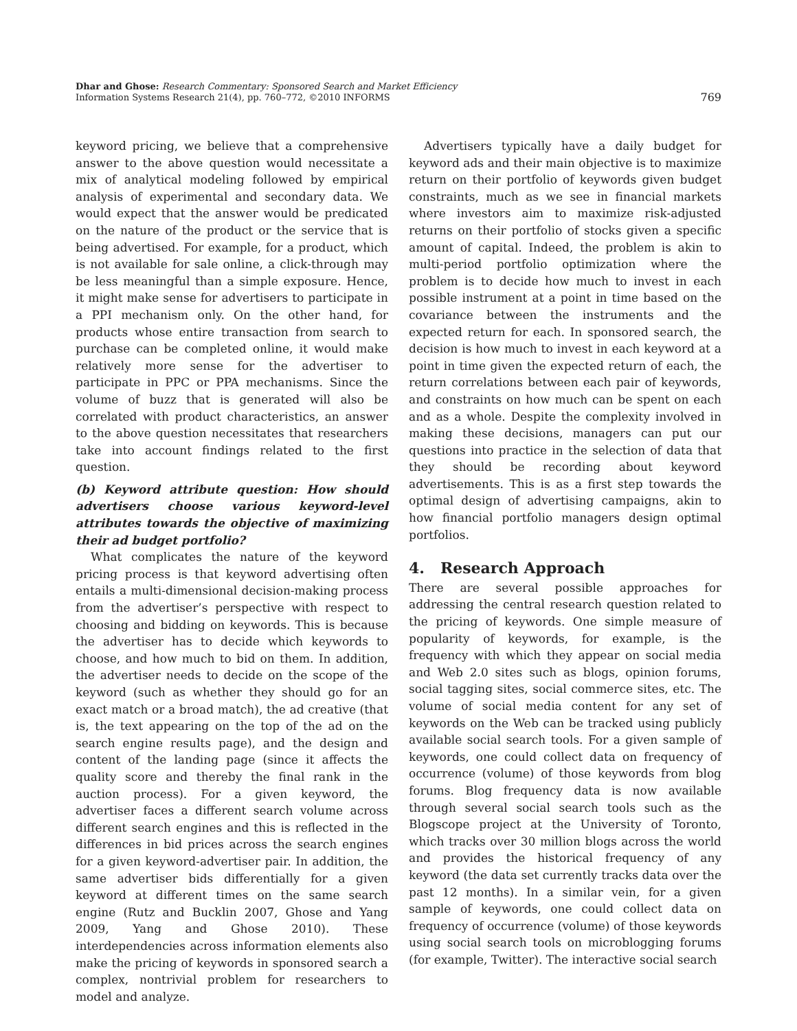Dhar and Ghose: Research Commentary: Sponsored Search and Market Efficiency
Information Systems Research 21(4), pp. 760–772, ©2010 INFORMS
769
keyword pricing, we believe that a comprehensive answer to the above question would necessitate a mix of analytical modeling followed by empirical analysis of experimental and secondary data. We would expect that the answer would be predicated on the nature of the product or the service that is being advertised. For example, for a product, which is not available for sale online, a click-through may be less meaningful than a simple exposure. Hence, it might make sense for advertisers to participate in a PPI mechanism only. On the other hand, for products whose entire transaction from search to purchase can be completed online, it would make relatively more sense for the advertiser to participate in PPC or PPA mechanisms. Since the volume of buzz that is generated will also be correlated with product characteristics, an answer to the above question necessitates that researchers take into account findings related to the first question.
(b) Keyword attribute question: How should advertisers choose various keyword-level attributes towards the objective of maximizing their ad budget portfolio?
What complicates the nature of the keyword pricing process is that keyword advertising often entails a multi-dimensional decision-making process from the advertiser’s perspective with respect to choosing and bidding on keywords. This is because the advertiser has to decide which keywords to choose, and how much to bid on them. In addition, the advertiser needs to decide on the scope of the keyword (such as whether they should go for an exact match or a broad match), the ad creative (that is, the text appearing on the top of the ad on the search engine results page), and the design and content of the landing page (since it affects the quality score and thereby the final rank in the auction process). For a given keyword, the advertiser faces a different search volume across different search engines and this is reflected in the differences in bid prices across the search engines for a given keyword-advertiser pair. In addition, the same advertiser bids differentially for a given keyword at different times on the same search engine (Rutz and Bucklin 2007, Ghose and Yang 2009, Yang and Ghose 2010). These interdependencies across information elements also make the pricing of keywords in sponsored search a complex, nontrivial problem for researchers to model and analyze.
Advertisers typically have a daily budget for keyword ads and their main objective is to maximize return on their portfolio of keywords given budget constraints, much as we see in financial markets where investors aim to maximize risk-adjusted returns on their portfolio of stocks given a specific amount of capital. Indeed, the problem is akin to multi-period portfolio optimization where the problem is to decide how much to invest in each possible instrument at a point in time based on the covariance between the instruments and the expected return for each. In sponsored search, the decision is how much to invest in each keyword at a point in time given the expected return of each, the return correlations between each pair of keywords, and constraints on how much can be spent on each and as a whole. Despite the complexity involved in making these decisions, managers can put our questions into practice in the selection of data that they should be recording about keyword advertisements. This is as a first step towards the optimal design of advertising campaigns, akin to how financial portfolio managers design optimal portfolios.
4. Research Approach
There are several possible approaches for addressing the central research question related to the pricing of keywords. One simple measure of popularity of keywords, for example, is the frequency with which they appear on social media and Web 2.0 sites such as blogs, opinion forums, social tagging sites, social commerce sites, etc. The volume of social media content for any set of keywords on the Web can be tracked using publicly available social search tools. For a given sample of keywords, one could collect data on frequency of occurrence (volume) of those keywords from blog forums. Blog frequency data is now available through several social search tools such as the Blogscope project at the University of Toronto, which tracks over 30 million blogs across the world and provides the historical frequency of any keyword (the data set currently tracks data over the past 12 months). In a similar vein, for a given sample of keywords, one could collect data on frequency of occurrence (volume) of those keywords using social search tools on microblogging forums (for example, Twitter). The interactive social search